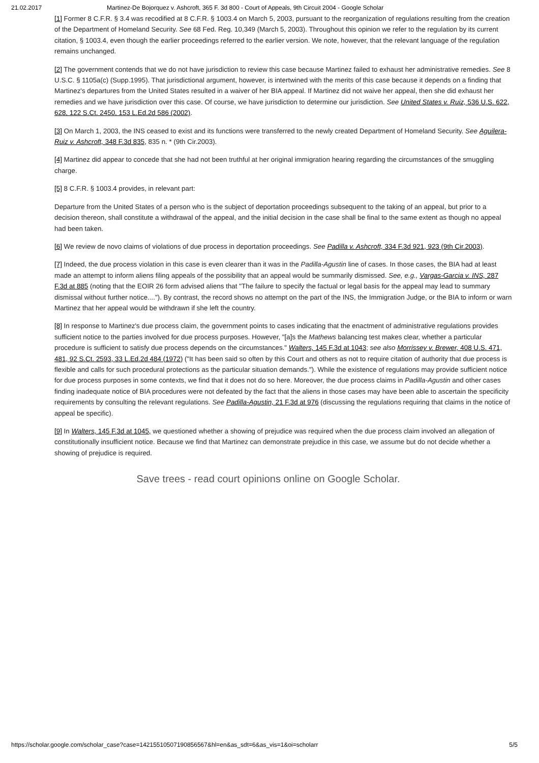21.02.2017 Martinez-De Bojorquez v. Ashcroft, 365 F. 3d 800 - Court of Appeals, 9th Circuit 2004 - Google Scholar
[1] Former 8 C.F.R. § 3.4 was recodified at 8 C.F.R. § 1003.4 on March 5, 2003, pursuant to the reorganization of regulations resulting from the creation of the Department of Homeland Security. See 68 Fed. Reg. 10,349 (March 5, 2003). Throughout this opinion we refer to the regulation by its current citation, § 1003.4, even though the earlier proceedings referred to the earlier version. We note, however, that the relevant language of the regulation remains unchanged.
[2] The government contends that we do not have jurisdiction to review this case because Martinez failed to exhaust her administrative remedies. See 8 U.S.C. § 1105a(c) (Supp.1995). That jurisdictional argument, however, is intertwined with the merits of this case because it depends on a finding that Martinez's departures from the United States resulted in a waiver of her BIA appeal. If Martinez did not waive her appeal, then she did exhaust her remedies and we have jurisdiction over this case. Of course, we have jurisdiction to determine our jurisdiction. See United States v. Ruiz, 536 U.S. 622, 628, 122 S.Ct. 2450, 153 L.Ed.2d 586 (2002).
[3] On March 1, 2003, the INS ceased to exist and its functions were transferred to the newly created Department of Homeland Security. See Aguilera-Ruiz v. Ashcroft, 348 F.3d 835, 835 n. * (9th Cir.2003).
[4] Martinez did appear to concede that she had not been truthful at her original immigration hearing regarding the circumstances of the smuggling charge.
[5] 8 C.F.R. § 1003.4 provides, in relevant part:
Departure from the United States of a person who is the subject of deportation proceedings subsequent to the taking of an appeal, but prior to a decision thereon, shall constitute a withdrawal of the appeal, and the initial decision in the case shall be final to the same extent as though no appeal had been taken.
[6] We review de novo claims of violations of due process in deportation proceedings. See Padilla v. Ashcroft, 334 F.3d 921, 923 (9th Cir.2003).
[7] Indeed, the due process violation in this case is even clearer than it was in the Padilla-Agustin line of cases. In those cases, the BIA had at least made an attempt to inform aliens filing appeals of the possibility that an appeal would be summarily dismissed. See, e.g., Vargas-Garcia v. INS, 287 F.3d at 885 (noting that the EOIR 26 form advised aliens that "The failure to specify the factual or legal basis for the appeal may lead to summary dismissal without further notice...."). By contrast, the record shows no attempt on the part of the INS, the Immigration Judge, or the BIA to inform or warn Martinez that her appeal would be withdrawn if she left the country.
[8] In response to Martinez's due process claim, the government points to cases indicating that the enactment of administrative regulations provides sufficient notice to the parties involved for due process purposes. However, "[a]s the Mathews balancing test makes clear, whether a particular procedure is sufficient to satisfy due process depends on the circumstances." Walters, 145 F.3d at 1043; see also Morrissey v. Brewer, 408 U.S. 471, 481, 92 S.Ct. 2593, 33 L.Ed.2d 484 (1972) ("It has been said so often by this Court and others as not to require citation of authority that due process is flexible and calls for such procedural protections as the particular situation demands."). While the existence of regulations may provide sufficient notice for due process purposes in some contexts, we find that it does not do so here. Moreover, the due process claims in Padilla-Agustin and other cases finding inadequate notice of BIA procedures were not defeated by the fact that the aliens in those cases may have been able to ascertain the specificity requirements by consulting the relevant regulations. See Padilla-Agustin, 21 F.3d at 976 (discussing the regulations requiring that claims in the notice of appeal be specific).
[9] In Walters, 145 F.3d at 1045, we questioned whether a showing of prejudice was required when the due process claim involved an allegation of constitutionally insufficient notice. Because we find that Martinez can demonstrate prejudice in this case, we assume but do not decide whether a showing of prejudice is required.
Save trees - read court opinions online on Google Scholar.
https://scholar.google.com/scholar_case?case=14215510507190856567&hl=en&as_sdt=6&as_vis=1&oi=scholarr 5/5